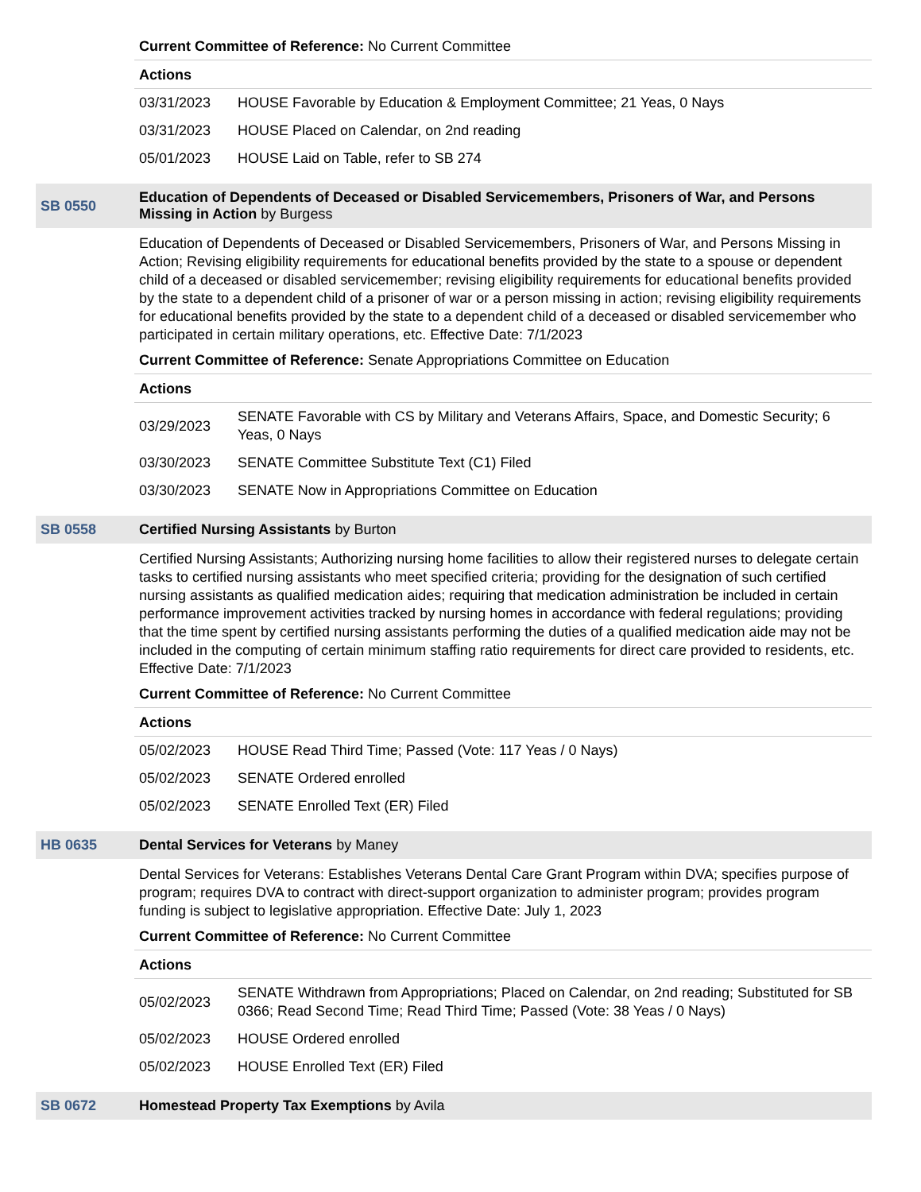Current Committee of Reference: No Current Committee
Actions
| 03/31/2023 | HOUSE Favorable by Education & Employment Committee; 21 Yeas, 0 Nays |
| 03/31/2023 | HOUSE Placed on Calendar, on 2nd reading |
| 05/01/2023 | HOUSE Laid on Table, refer to SB 274 |
SB 0550 Education of Dependents of Deceased or Disabled Servicemembers, Prisoners of War, and Persons Missing in Action by Burgess
Education of Dependents of Deceased or Disabled Servicemembers, Prisoners of War, and Persons Missing in Action; Revising eligibility requirements for educational benefits provided by the state to a spouse or dependent child of a deceased or disabled servicemember; revising eligibility requirements for educational benefits provided by the state to a dependent child of a prisoner of war or a person missing in action; revising eligibility requirements for educational benefits provided by the state to a dependent child of a deceased or disabled servicemember who participated in certain military operations, etc. Effective Date: 7/1/2023
Current Committee of Reference: Senate Appropriations Committee on Education
Actions
| 03/29/2023 | SENATE Favorable with CS by Military and Veterans Affairs, Space, and Domestic Security; 6 Yeas, 0 Nays |
| 03/30/2023 | SENATE Committee Substitute Text (C1) Filed |
| 03/30/2023 | SENATE Now in Appropriations Committee on Education |
SB 0558 Certified Nursing Assistants by Burton
Certified Nursing Assistants; Authorizing nursing home facilities to allow their registered nurses to delegate certain tasks to certified nursing assistants who meet specified criteria; providing for the designation of such certified nursing assistants as qualified medication aides; requiring that medication administration be included in certain performance improvement activities tracked by nursing homes in accordance with federal regulations; providing that the time spent by certified nursing assistants performing the duties of a qualified medication aide may not be included in the computing of certain minimum staffing ratio requirements for direct care provided to residents, etc. Effective Date: 7/1/2023
Current Committee of Reference: No Current Committee
Actions
| 05/02/2023 | HOUSE Read Third Time; Passed (Vote: 117 Yeas / 0 Nays) |
| 05/02/2023 | SENATE Ordered enrolled |
| 05/02/2023 | SENATE Enrolled Text (ER) Filed |
HB 0635 Dental Services for Veterans by Maney
Dental Services for Veterans: Establishes Veterans Dental Care Grant Program within DVA; specifies purpose of program; requires DVA to contract with direct-support organization to administer program; provides program funding is subject to legislative appropriation. Effective Date: July 1, 2023
Current Committee of Reference: No Current Committee
Actions
| 05/02/2023 | SENATE Withdrawn from Appropriations; Placed on Calendar, on 2nd reading; Substituted for SB 0366; Read Second Time; Read Third Time; Passed (Vote: 38 Yeas / 0 Nays) |
| 05/02/2023 | HOUSE Ordered enrolled |
| 05/02/2023 | HOUSE Enrolled Text (ER) Filed |
SB 0672 Homestead Property Tax Exemptions by Avila